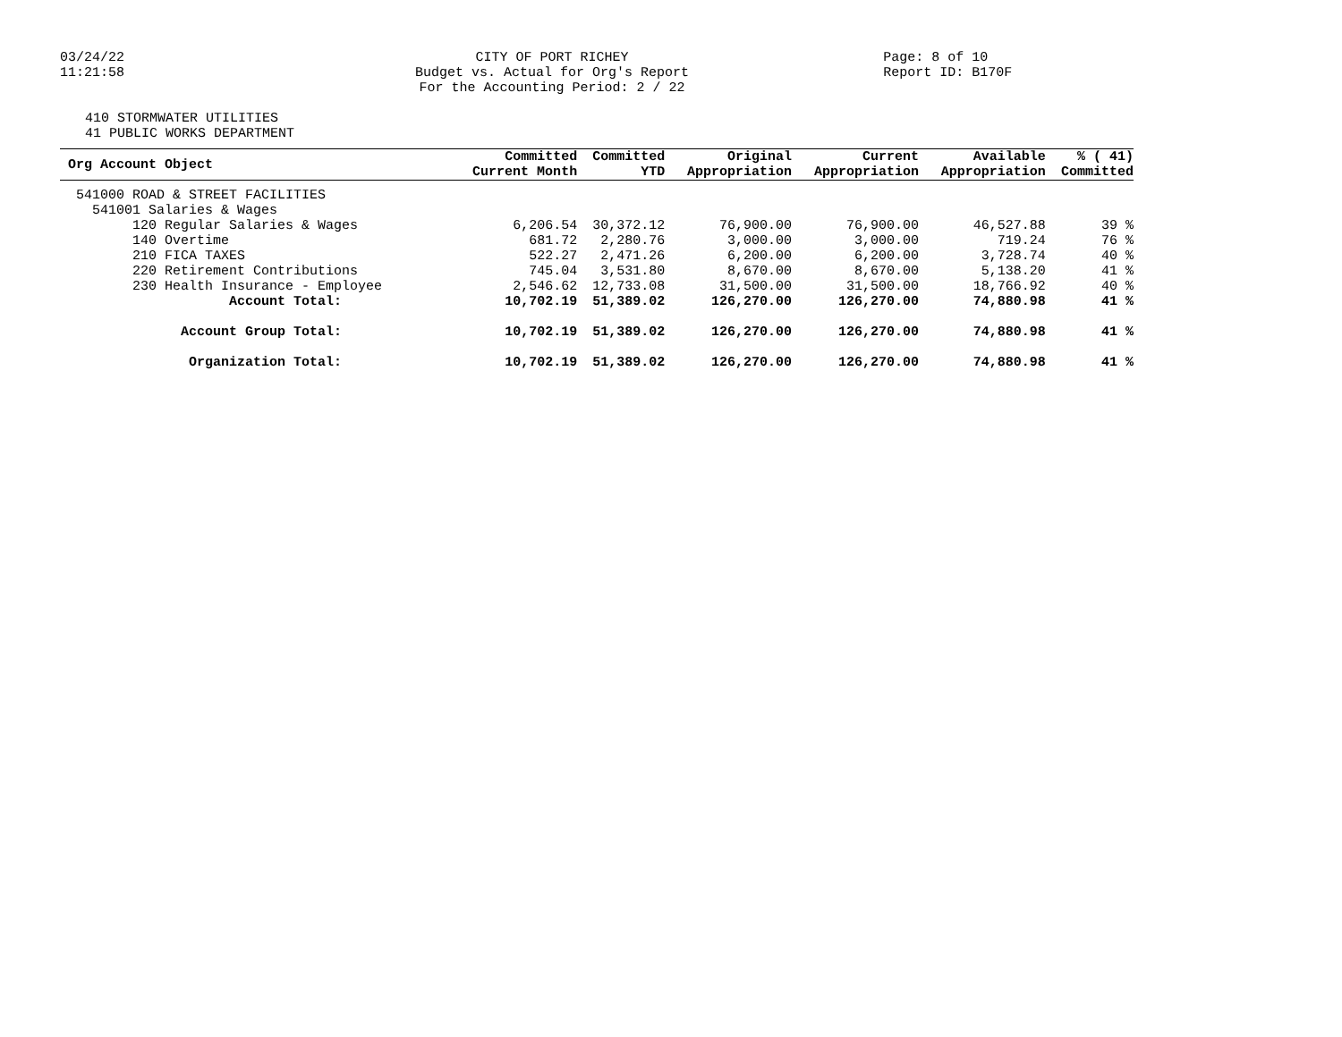03/24/22
11:21:58
CITY OF PORT RICHEY
Budget vs. Actual for Org's Report
For the Accounting Period: 2 / 22
Page: 8 of 10
Report ID: B170F
410 STORMWATER UTILITIES
41 PUBLIC WORKS DEPARTMENT
| Org Account Object | Committed Current Month | Committed YTD | Original Appropriation | Current Appropriation | Available Appropriation | % ( 41) Committed |
| --- | --- | --- | --- | --- | --- | --- |
| 541000 ROAD & STREET FACILITIES | | | | | | |
| 541001 Salaries & Wages | | | | | | |
| 120 Regular Salaries & Wages | 6,206.54 | 30,372.12 | 76,900.00 | 76,900.00 | 46,527.88 | 39 % |
| 140 Overtime | 681.72 | 2,280.76 | 3,000.00 | 3,000.00 | 719.24 | 76 % |
| 210 FICA TAXES | 522.27 | 2,471.26 | 6,200.00 | 6,200.00 | 3,728.74 | 40 % |
| 220 Retirement Contributions | 745.04 | 3,531.80 | 8,670.00 | 8,670.00 | 5,138.20 | 41 % |
| 230 Health Insurance - Employee | 2,546.62 | 12,733.08 | 31,500.00 | 31,500.00 | 18,766.92 | 40 % |
| Account Total: | 10,702.19 | 51,389.02 | 126,270.00 | 126,270.00 | 74,880.98 | 41 % |
| Account Group Total: | 10,702.19 | 51,389.02 | 126,270.00 | 126,270.00 | 74,880.98 | 41 % |
| Organization Total: | 10,702.19 | 51,389.02 | 126,270.00 | 126,270.00 | 74,880.98 | 41 % |